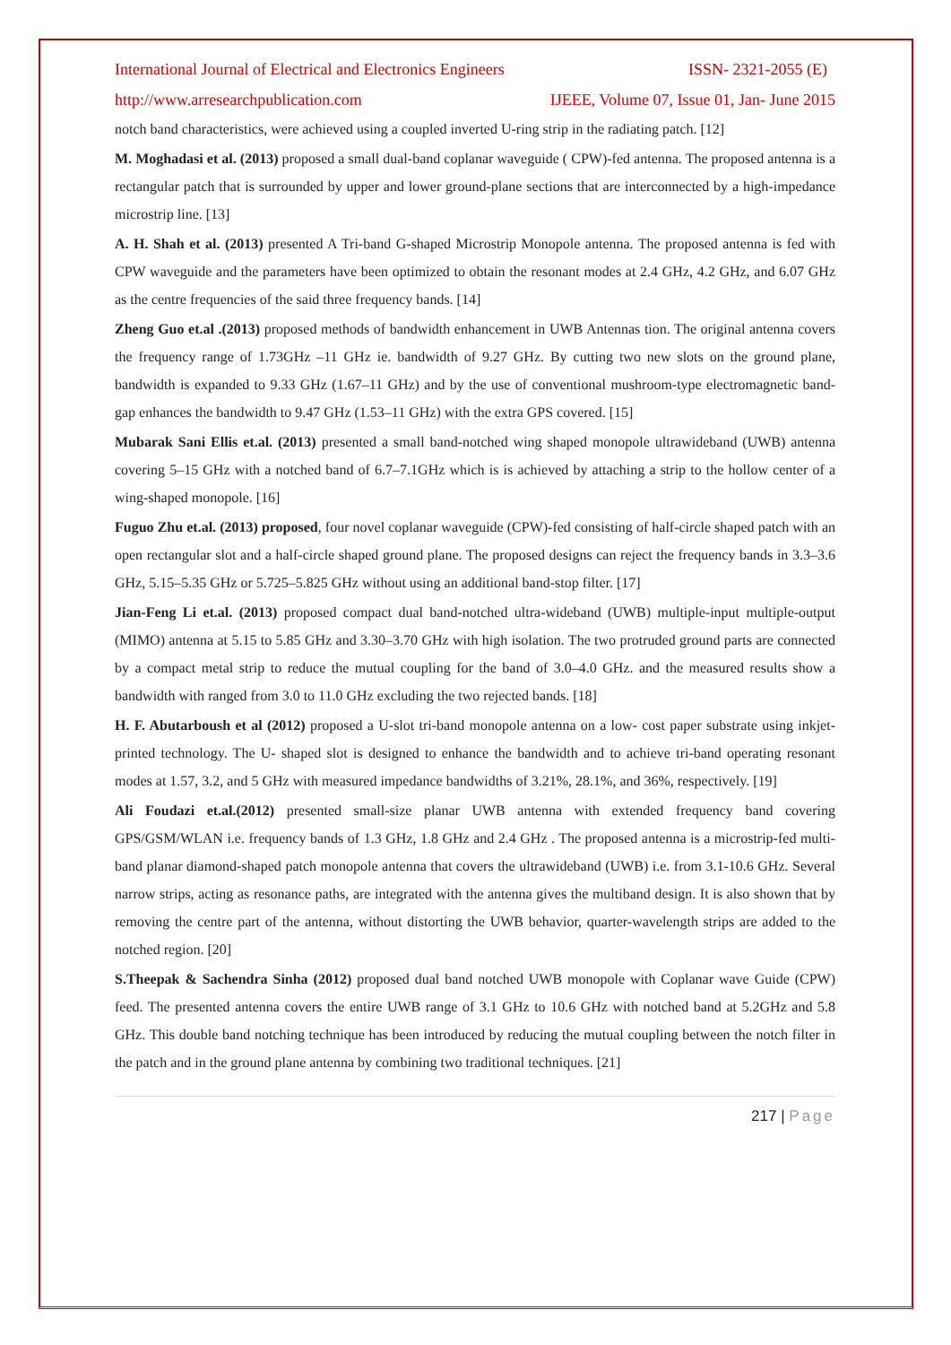International Journal of Electrical and Electronics Engineers ISSN- 2321-2055 (E)
http://www.arresearchpublication.com IJEEE, Volume 07, Issue 01, Jan- June 2015
notch band characteristics, were achieved using a coupled inverted U-ring strip in the radiating patch. [12]
M. Moghadasi et al. (2013) proposed a small dual-band coplanar waveguide ( CPW)-fed antenna. The proposed antenna is a rectangular patch that is surrounded by upper and lower ground-plane sections that are interconnected by a high-impedance microstrip line. [13]
A. H. Shah et al. (2013) presented A Tri-band G-shaped Microstrip Monopole antenna. The proposed antenna is fed with CPW waveguide and the parameters have been optimized to obtain the resonant modes at 2.4 GHz, 4.2 GHz, and 6.07 GHz as the centre frequencies of the said three frequency bands. [14]
Zheng Guo et.al .(2013) proposed methods of bandwidth enhancement in UWB Antennas tion. The original antenna covers the frequency range of 1.73GHz –11 GHz ie. bandwidth of 9.27 GHz. By cutting two new slots on the ground plane, bandwidth is expanded to 9.33 GHz (1.67–11 GHz) and by the use of conventional mushroom-type electromagnetic band-gap enhances the bandwidth to 9.47 GHz (1.53–11 GHz) with the extra GPS covered. [15]
Mubarak Sani Ellis et.al. (2013) presented a small band-notched wing shaped monopole ultrawideband (UWB) antenna covering 5–15 GHz with a notched band of 6.7–7.1GHz which is is achieved by attaching a strip to the hollow center of a wing-shaped monopole. [16]
Fuguo Zhu et.al. (2013) proposed, four novel coplanar waveguide (CPW)-fed consisting of half-circle shaped patch with an open rectangular slot and a half-circle shaped ground plane. The proposed designs can reject the frequency bands in 3.3–3.6 GHz, 5.15–5.35 GHz or 5.725–5.825 GHz without using an additional band-stop filter. [17]
Jian-Feng Li et.al. (2013) proposed compact dual band-notched ultra-wideband (UWB) multiple-input multiple-output (MIMO) antenna at 5.15 to 5.85 GHz and 3.30–3.70 GHz with high isolation. The two protruded ground parts are connected by a compact metal strip to reduce the mutual coupling for the band of 3.0–4.0 GHz. and the measured results show a bandwidth with ranged from 3.0 to 11.0 GHz excluding the two rejected bands. [18]
H. F. Abutarboush et al (2012) proposed a U-slot tri-band monopole antenna on a low- cost paper substrate using inkjet-printed technology. The U- shaped slot is designed to enhance the bandwidth and to achieve tri-band operating resonant modes at 1.57, 3.2, and 5 GHz with measured impedance bandwidths of 3.21%, 28.1%, and 36%, respectively. [19]
Ali Foudazi et.al.(2012) presented small-size planar UWB antenna with extended frequency band covering GPS/GSM/WLAN i.e. frequency bands of 1.3 GHz, 1.8 GHz and 2.4 GHz . The proposed antenna is a microstrip-fed multi-band planar diamond-shaped patch monopole antenna that covers the ultrawideband (UWB) i.e. from 3.1-10.6 GHz. Several narrow strips, acting as resonance paths, are integrated with the antenna gives the multiband design. It is also shown that by removing the centre part of the antenna, without distorting the UWB behavior, quarter-wavelength strips are added to the notched region. [20]
S.Theepak & Sachendra Sinha (2012) proposed dual band notched UWB monopole with Coplanar wave Guide (CPW) feed. The presented antenna covers the entire UWB range of 3.1 GHz to 10.6 GHz with notched band at 5.2GHz and 5.8 GHz. This double band notching technique has been introduced by reducing the mutual coupling between the notch filter in the patch and in the ground plane antenna by combining two traditional techniques. [21]
217 | Page